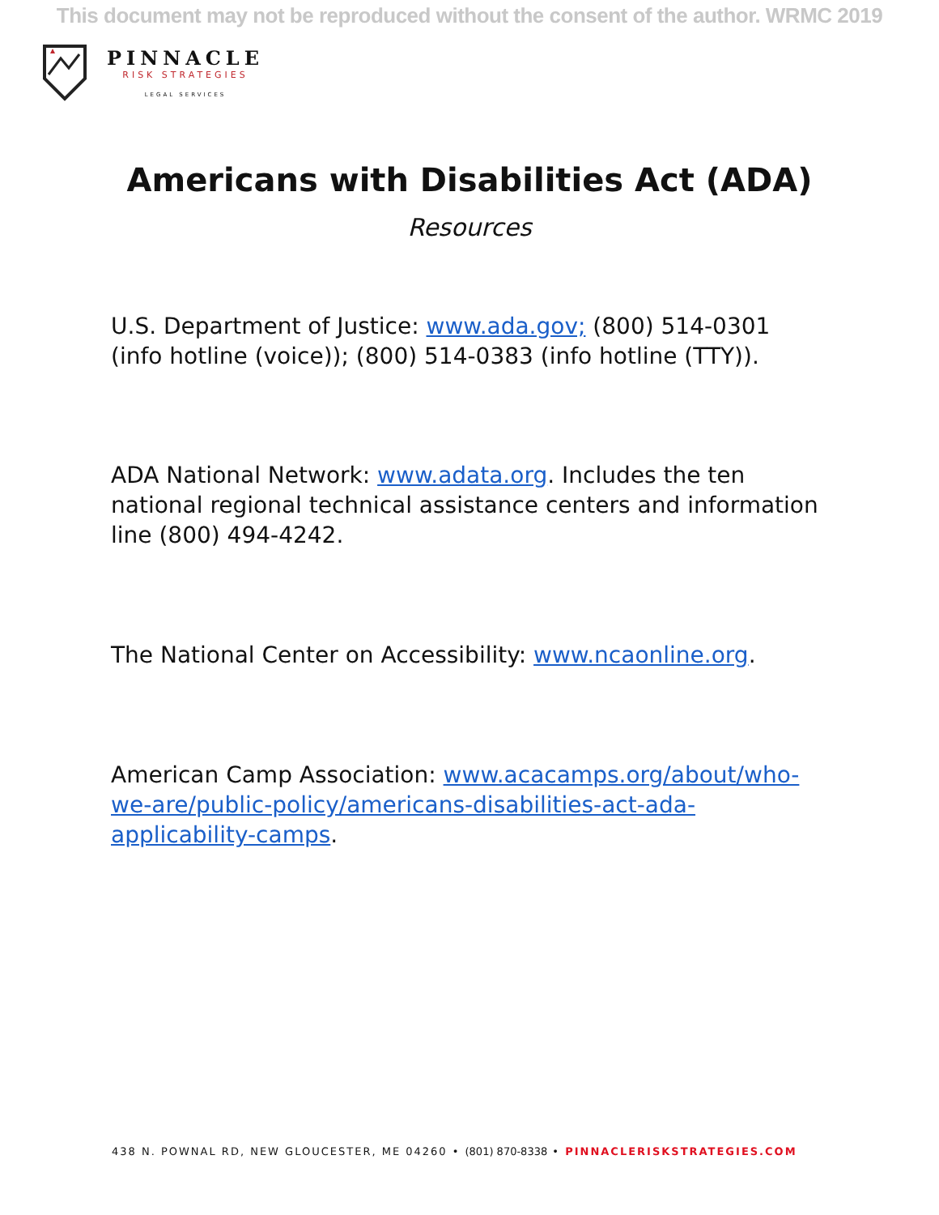This document may not be reproduced without the consent of the author. WRMC 2019
PINNACLE
RISK STRATEGIES
LEGAL SERVICES
Americans with Disabilities Act (ADA)
Resources
U.S. Department of Justice: www.ada.gov; (800) 514-0301 (info hotline (voice)); (800) 514-0383 (info hotline (TTY)).
ADA National Network: www.adata.org. Includes the ten national regional technical assistance centers and information line (800) 494-4242.
The National Center on Accessibility: www.ncaonline.org.
American Camp Association: www.acacamps.org/about/who-we-are/public-policy/americans-disabilities-act-ada-applicability-camps.
438 N. POWNAL RD, NEW GLOUCESTER, ME 04260 • (801) 870-8338 • PINNACLERISKSTRATEGIES.COM